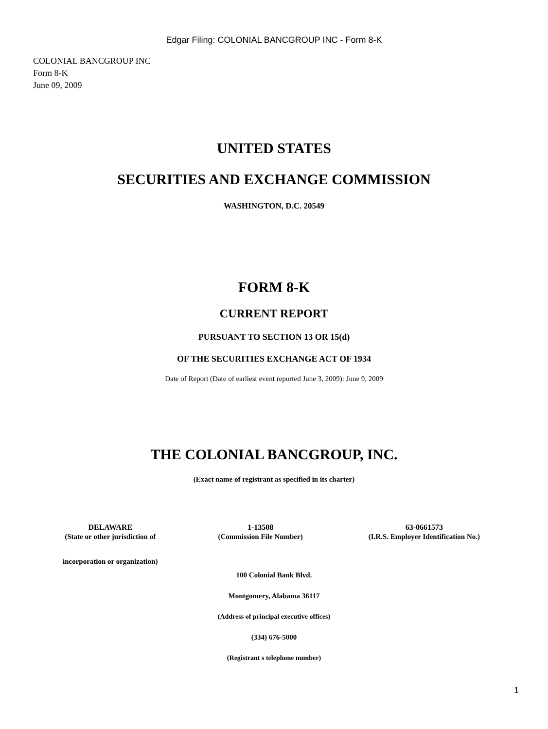Edgar Filing: COLONIAL BANCGROUP INC - Form 8-K
COLONIAL BANCGROUP INC
Form 8-K
June 09, 2009
UNITED STATES
SECURITIES AND EXCHANGE COMMISSION
WASHINGTON, D.C. 20549
FORM 8-K
CURRENT REPORT
PURSUANT TO SECTION 13 OR 15(d)
OF THE SECURITIES EXCHANGE ACT OF 1934
Date of Report (Date of earliest event reported June 3, 2009): June 9, 2009
THE COLONIAL BANCGROUP, INC.
(Exact name of registrant as specified in its charter)
| DELAWARE | 1-13508 | 63-0661573 |
| (State or other jurisdiction of incorporation or organization) | (Commission File Number) | (I.R.S. Employer Identification No.) |
100 Colonial Bank Blvd.
Montgomery, Alabama 36117
(Address of principal executive offices)
(334) 676-5000
(Registrant s telephone number)
1